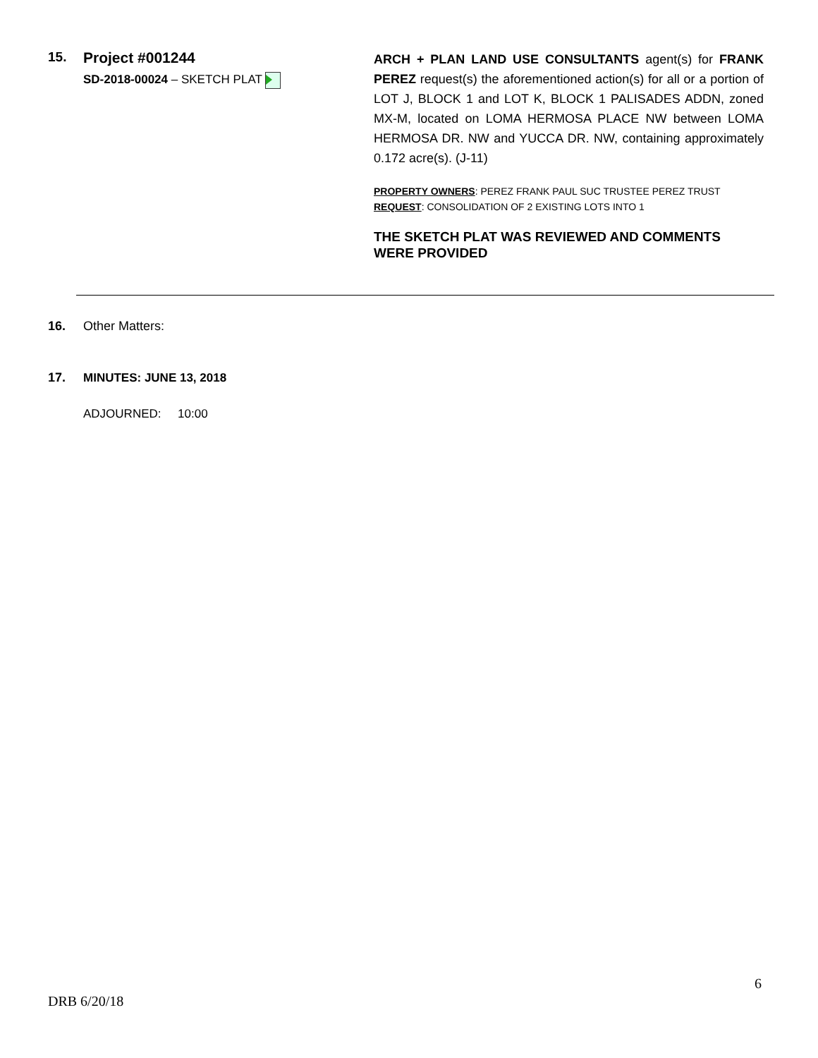15. Project #001244
SD-2018-00024 – SKETCH PLAT
ARCH + PLAN LAND USE CONSULTANTS agent(s) for FRANK PEREZ request(s) the aforementioned action(s) for all or a portion of LOT J, BLOCK 1 and LOT K, BLOCK 1 PALISADES ADDN, zoned MX-M, located on LOMA HERMOSA PLACE NW between LOMA HERMOSA DR. NW and YUCCA DR. NW, containing approximately 0.172 acre(s). (J-11)
PROPERTY OWNERS: PEREZ FRANK PAUL SUC TRUSTEE PEREZ TRUST
REQUEST: CONSOLIDATION OF 2 EXISTING LOTS INTO 1
THE SKETCH PLAT WAS REVIEWED AND COMMENTS WERE PROVIDED
16. Other Matters:
17. MINUTES: JUNE 13, 2018
ADJOURNED: 10:00
6
DRB 6/20/18